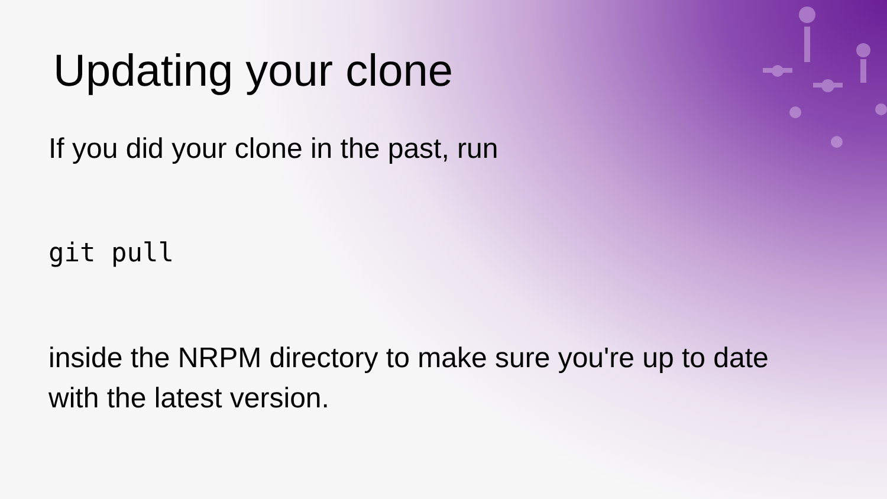Updating your clone
If you did your clone in the past, run
git pull
inside the NRPM directory to make sure you're up to date with the latest version.